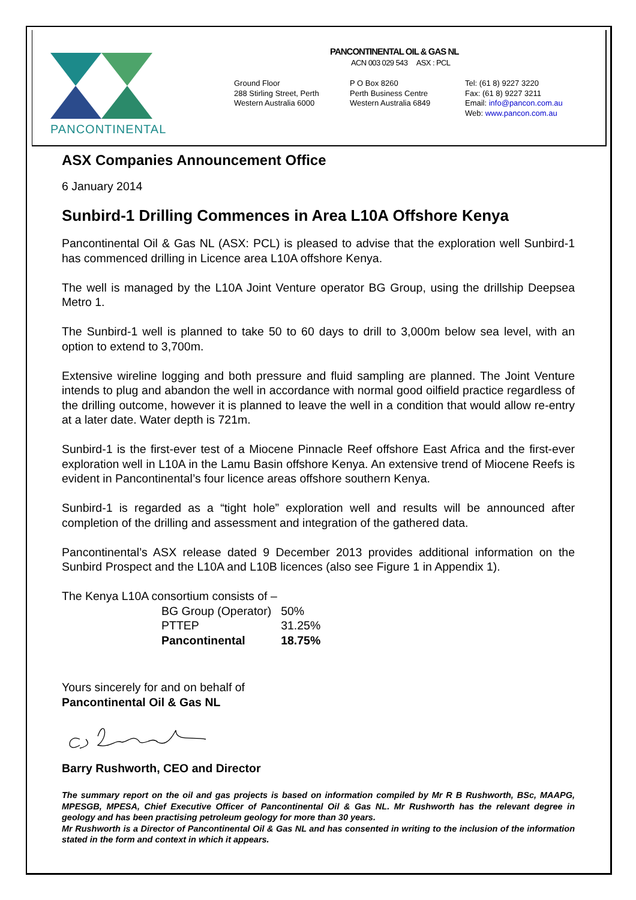PANCONTINENTAL
PANCONTINENTAL OIL & GAS NL
ACN 003 029 543 ASX : PCL
Ground Floor
288 Stirling Street, Perth
Western Australia 6000
P O Box 8260
Perth Business Centre
Western Australia 6849
Tel: (61 8) 9227 3220
Fax: (61 8) 9227 3211
Email: info@pancon.com.au
Web: www.pancon.com.au
ASX Companies Announcement Office
6 January 2014
Sunbird-1 Drilling Commences in Area L10A Offshore Kenya
Pancontinental Oil & Gas NL (ASX: PCL) is pleased to advise that the exploration well Sunbird-1 has commenced drilling in Licence area L10A offshore Kenya.
The well is managed by the L10A Joint Venture operator BG Group, using the drillship Deepsea Metro 1.
The Sunbird-1 well is planned to take 50 to 60 days to drill to 3,000m below sea level, with an option to extend to 3,700m.
Extensive wireline logging and both pressure and fluid sampling are planned. The Joint Venture intends to plug and abandon the well in accordance with normal good oilfield practice regardless of the drilling outcome, however it is planned to leave the well in a condition that would allow re-entry at a later date. Water depth is 721m.
Sunbird-1 is the first-ever test of a Miocene Pinnacle Reef offshore East Africa and the first-ever exploration well in L10A in the Lamu Basin offshore Kenya. An extensive trend of Miocene Reefs is evident in Pancontinental’s four licence areas offshore southern Kenya.
Sunbird-1 is regarded as a “tight hole” exploration well and results will be announced after completion of the drilling and assessment and integration of the gathered data.
Pancontinental’s ASX release dated 9 December 2013 provides additional information on the Sunbird Prospect and the L10A and L10B licences (also see Figure 1 in Appendix 1).
The Kenya L10A consortium consists of –
| BG Group (Operator) | 50% |
| PTTEP | 31.25% |
| Pancontinental | 18.75% |
Yours sincerely for and on behalf of
Pancontinental Oil & Gas NL
Barry Rushworth, CEO and Director
The summary report on the oil and gas projects is based on information compiled by Mr R B Rushworth, BSc, MAAPG, MPESGB, MPESA, Chief Executive Officer of Pancontinental Oil & Gas NL. Mr Rushworth has the relevant degree in geology and has been practising petroleum geology for more than 30 years.
Mr Rushworth is a Director of Pancontinental Oil & Gas NL and has consented in writing to the inclusion of the information stated in the form and context in which it appears.